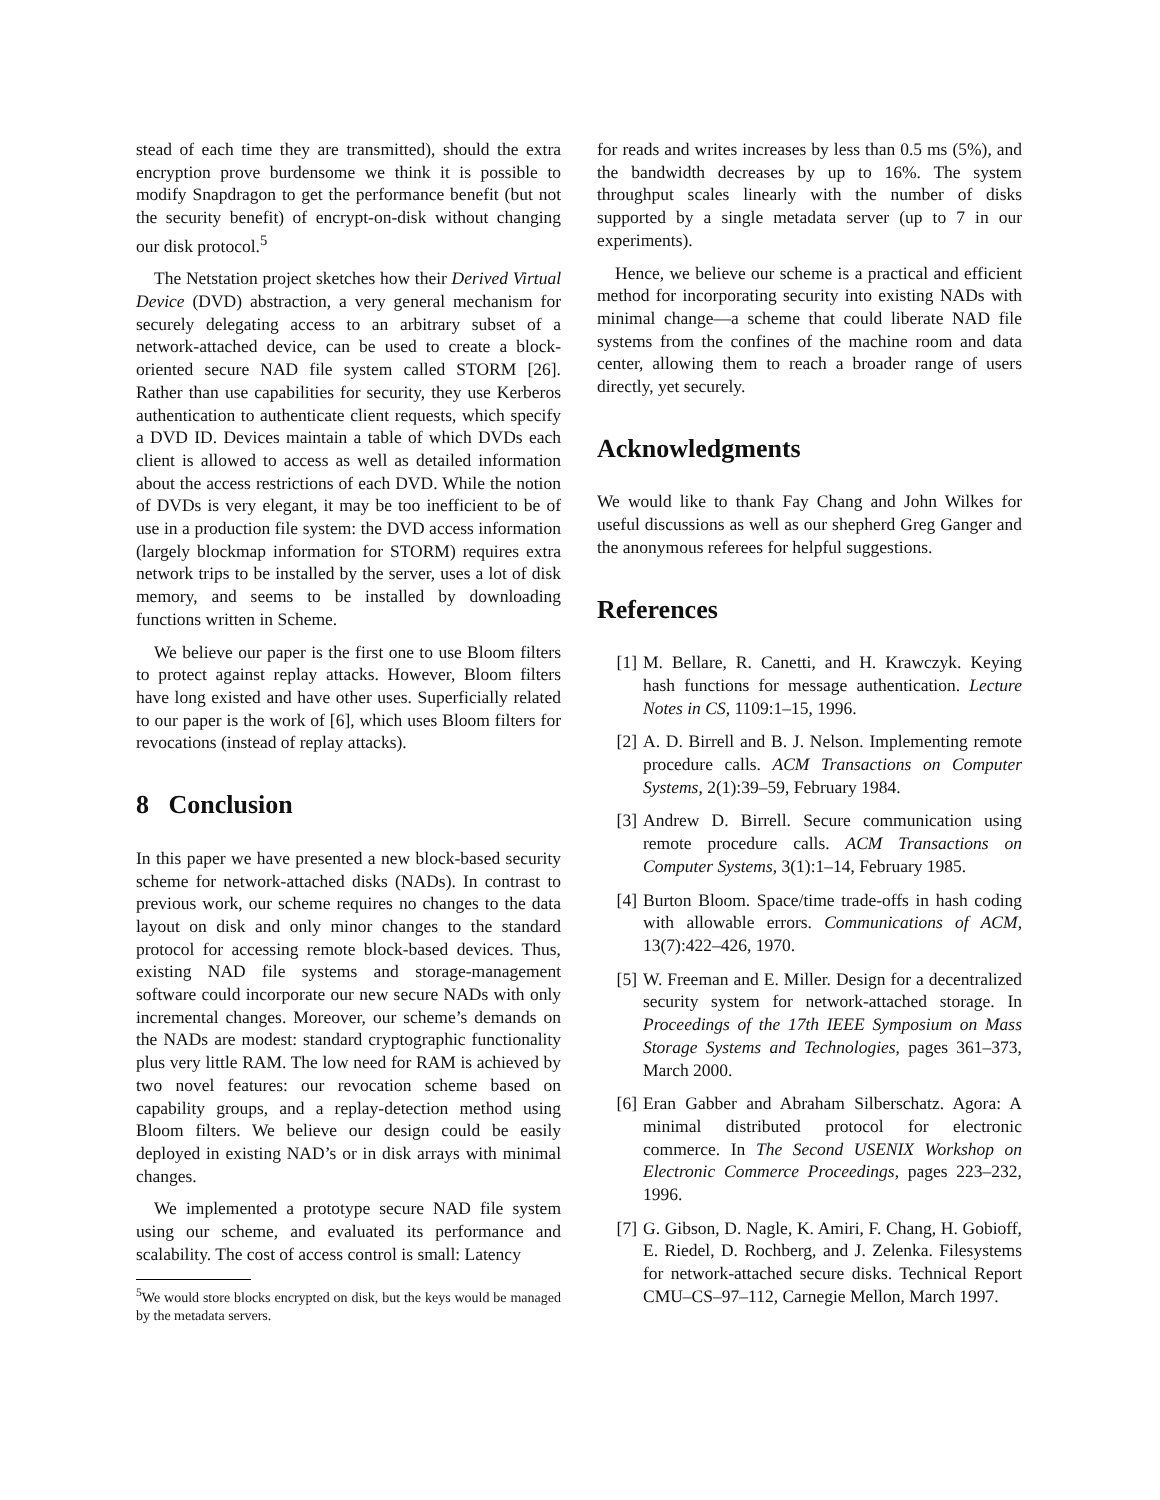stead of each time they are transmitted), should the extra encryption prove burdensome we think it is possible to modify Snapdragon to get the performance benefit (but not the security benefit) of encrypt-on-disk without changing our disk protocol.<sup>5</sup>
The Netstation project sketches how their Derived Virtual Device (DVD) abstraction, a very general mechanism for securely delegating access to an arbitrary subset of a network-attached device, can be used to create a block-oriented secure NAD file system called STORM [26]. Rather than use capabilities for security, they use Kerberos authentication to authenticate client requests, which specify a DVD ID. Devices maintain a table of which DVDs each client is allowed to access as well as detailed information about the access restrictions of each DVD. While the notion of DVDs is very elegant, it may be too inefficient to be of use in a production file system: the DVD access information (largely blockmap information for STORM) requires extra network trips to be installed by the server, uses a lot of disk memory, and seems to be installed by downloading functions written in Scheme.
We believe our paper is the first one to use Bloom filters to protect against replay attacks. However, Bloom filters have long existed and have other uses. Superficially related to our paper is the work of [6], which uses Bloom filters for revocations (instead of replay attacks).
8 Conclusion
In this paper we have presented a new block-based security scheme for network-attached disks (NADs). In contrast to previous work, our scheme requires no changes to the data layout on disk and only minor changes to the standard protocol for accessing remote block-based devices. Thus, existing NAD file systems and storage-management software could incorporate our new secure NADs with only incremental changes. Moreover, our scheme’s demands on the NADs are modest: standard cryptographic functionality plus very little RAM. The low need for RAM is achieved by two novel features: our revocation scheme based on capability groups, and a replay-detection method using Bloom filters. We believe our design could be easily deployed in existing NAD’s or in disk arrays with minimal changes.
We implemented a prototype secure NAD file system using our scheme, and evaluated its performance and scalability. The cost of access control is small: Latency
<sup>5</sup> We would store blocks encrypted on disk, but the keys would be managed by the metadata servers.
for reads and writes increases by less than 0.5 ms (5%), and the bandwidth decreases by up to 16%. The system throughput scales linearly with the number of disks supported by a single metadata server (up to 7 in our experiments).
Hence, we believe our scheme is a practical and efficient method for incorporating security into existing NADs with minimal change—a scheme that could liberate NAD file systems from the confines of the machine room and data center, allowing them to reach a broader range of users directly, yet securely.
Acknowledgments
We would like to thank Fay Chang and John Wilkes for useful discussions as well as our shepherd Greg Ganger and the anonymous referees for helpful suggestions.
References
[1] M. Bellare, R. Canetti, and H. Krawczyk. Keying hash functions for message authentication. Lecture Notes in CS, 1109:1–15, 1996.
[2] A. D. Birrell and B. J. Nelson. Implementing remote procedure calls. ACM Transactions on Computer Systems, 2(1):39–59, February 1984.
[3] Andrew D. Birrell. Secure communication using remote procedure calls. ACM Transactions on Computer Systems, 3(1):1–14, February 1985.
[4] Burton Bloom. Space/time trade-offs in hash coding with allowable errors. Communications of ACM, 13(7):422–426, 1970.
[5] W. Freeman and E. Miller. Design for a decentralized security system for network-attached storage. In Proceedings of the 17th IEEE Symposium on Mass Storage Systems and Technologies, pages 361–373, March 2000.
[6] Eran Gabber and Abraham Silberschatz. Agora: A minimal distributed protocol for electronic commerce. In The Second USENIX Workshop on Electronic Commerce Proceedings, pages 223–232, 1996.
[7] G. Gibson, D. Nagle, K. Amiri, F. Chang, H. Gobioff, E. Riedel, D. Rochberg, and J. Zelenka. Filesystems for network-attached secure disks. Technical Report CMU–CS–97–112, Carnegie Mellon, March 1997.